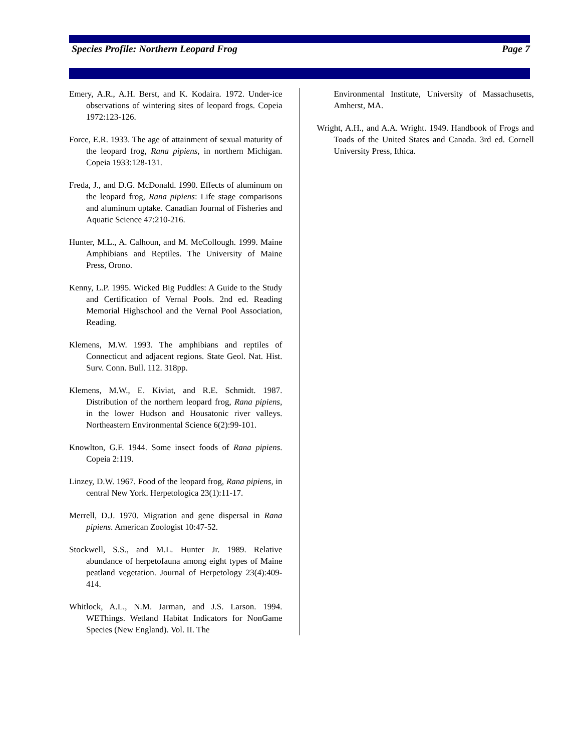Species Profile: Northern Leopard Frog Page 7
Emery, A.R., A.H. Berst, and K. Kodaira. 1972. Under-ice observations of wintering sites of leopard frogs. Copeia 1972:123-126.
Force, E.R. 1933. The age of attainment of sexual maturity of the leopard frog, Rana pipiens, in northern Michigan. Copeia 1933:128-131.
Freda, J., and D.G. McDonald. 1990. Effects of aluminum on the leopard frog, Rana pipiens: Life stage comparisons and aluminum uptake. Canadian Journal of Fisheries and Aquatic Science 47:210-216.
Hunter, M.L., A. Calhoun, and M. McCollough. 1999. Maine Amphibians and Reptiles. The University of Maine Press, Orono.
Kenny, L.P. 1995. Wicked Big Puddles: A Guide to the Study and Certification of Vernal Pools. 2nd ed. Reading Memorial Highschool and the Vernal Pool Association, Reading.
Klemens, M.W. 1993. The amphibians and reptiles of Connecticut and adjacent regions. State Geol. Nat. Hist. Surv. Conn. Bull. 112. 318pp.
Klemens, M.W., E. Kiviat, and R.E. Schmidt. 1987. Distribution of the northern leopard frog, Rana pipiens, in the lower Hudson and Housatonic river valleys. Northeastern Environmental Science 6(2):99-101.
Knowlton, G.F. 1944. Some insect foods of Rana pipiens. Copeia 2:119.
Linzey, D.W. 1967. Food of the leopard frog, Rana pipiens, in central New York. Herpetologica 23(1):11-17.
Merrell, D.J. 1970. Migration and gene dispersal in Rana pipiens. American Zoologist 10:47-52.
Stockwell, S.S., and M.L. Hunter Jr. 1989. Relative abundance of herpetofauna among eight types of Maine peatland vegetation. Journal of Herpetology 23(4):409-414.
Whitlock, A.L., N.M. Jarman, and J.S. Larson. 1994. WEThings. Wetland Habitat Indicators for NonGame Species (New England). Vol. II. The
Environmental Institute, University of Massachusetts, Amherst, MA.
Wright, A.H., and A.A. Wright. 1949. Handbook of Frogs and Toads of the United States and Canada. 3rd ed. Cornell University Press, Ithica.